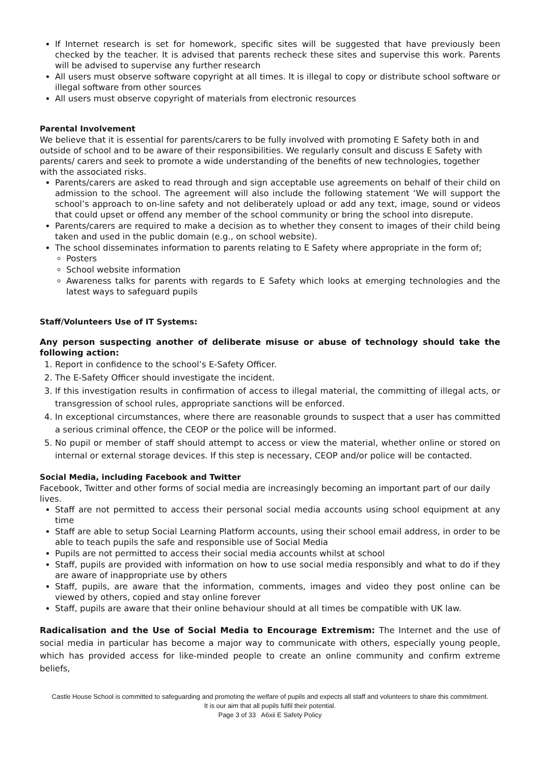If Internet research is set for homework, specific sites will be suggested that have previously been checked by the teacher. It is advised that parents recheck these sites and supervise this work. Parents will be advised to supervise any further research
All users must observe software copyright at all times. It is illegal to copy or distribute school software or illegal software from other sources
All users must observe copyright of materials from electronic resources
Parental Involvement
We believe that it is essential for parents/carers to be fully involved with promoting E Safety both in and outside of school and to be aware of their responsibilities. We regularly consult and discuss E Safety with parents/ carers and seek to promote a wide understanding of the benefits of new technologies, together with the associated risks.
Parents/carers are asked to read through and sign acceptable use agreements on behalf of their child on admission to the school. The agreement will also include the following statement ‘We will support the school’s approach to on-line safety and not deliberately upload or add any text, image, sound or videos that could upset or offend any member of the school community or bring the school into disrepute.
Parents/carers are required to make a decision as to whether they consent to images of their child being taken and used in the public domain (e.g., on school website).
The school disseminates information to parents relating to E Safety where appropriate in the form of;
Posters
School website information
Awareness talks for parents with regards to E Safety which looks at emerging technologies and the latest ways to safeguard pupils
Staff/Volunteers Use of IT Systems:
Any person suspecting another of deliberate misuse or abuse of technology should take the following action:
1. Report in confidence to the school’s E-Safety Officer.
2. The E-Safety Officer should investigate the incident.
3. If this investigation results in confirmation of access to illegal material, the committing of illegal acts, or transgression of school rules, appropriate sanctions will be enforced.
4. In exceptional circumstances, where there are reasonable grounds to suspect that a user has committed a serious criminal offence, the CEOP or the police will be informed.
5. No pupil or member of staff should attempt to access or view the material, whether online or stored on internal or external storage devices. If this step is necessary, CEOP and/or police will be contacted.
Social Media, including Facebook and Twitter
Facebook, Twitter and other forms of social media are increasingly becoming an important part of our daily lives.
Staff are not permitted to access their personal social media accounts using school equipment at any time
Staff are able to setup Social Learning Platform accounts, using their school email address, in order to be able to teach pupils the safe and responsible use of Social Media
Pupils are not permitted to access their social media accounts whilst at school
Staff, pupils are provided with information on how to use social media responsibly and what to do if they are aware of inappropriate use by others
Staff, pupils, are aware that the information, comments, images and video they post online can be viewed by others, copied and stay online forever
Staff, pupils are aware that their online behaviour should at all times be compatible with UK law.
Radicalisation and the Use of Social Media to Encourage Extremism: The Internet and the use of social media in particular has become a major way to communicate with others, especially young people, which has provided access for like-minded people to create an online community and confirm extreme beliefs,
Castle House School is committed to safeguarding and promoting the welfare of pupils and expects all staff and volunteers to share this commitment. It is our aim that all pupils fulfil their potential.
Page 3 of 33 A6xii E Safety Policy